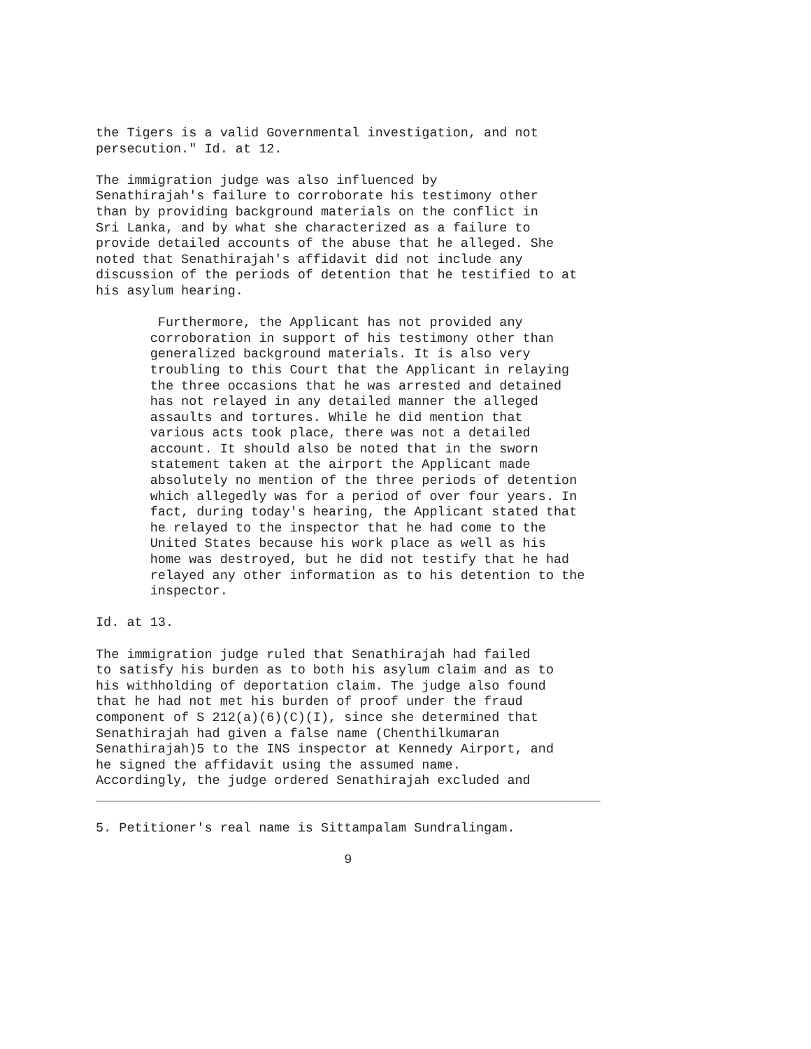the Tigers is a valid Governmental investigation, and not
persecution." Id. at 12.

The immigration judge was also influenced by
Senathirajah's failure to corroborate his testimony other
than by providing background materials on the conflict in
Sri Lanka, and by what she characterized as a failure to
provide detailed accounts of the abuse that he alleged. She
noted that Senathirajah's affidavit did not include any
discussion of the periods of detention that he testified to at
his asylum hearing.

        Furthermore, the Applicant has not provided any
       corroboration in support of his testimony other than
       generalized background materials. It is also very
       troubling to this Court that the Applicant in relaying
       the three occasions that he was arrested and detained
       has not relayed in any detailed manner the alleged
       assaults and tortures. While he did mention that
       various acts took place, there was not a detailed
       account. It should also be noted that in the sworn
       statement taken at the airport the Applicant made
       absolutely no mention of the three periods of detention
       which allegedly was for a period of over four years. In
       fact, during today's hearing, the Applicant stated that
       he relayed to the inspector that he had come to the
       United States because his work place as well as his
       home was destroyed, but he did not testify that he had
       relayed any other information as to his detention to the
       inspector.

Id. at 13.

The immigration judge ruled that Senathirajah had failed
to satisfy his burden as to both his asylum claim and as to
his withholding of deportation claim. The judge also found
that he had not met his burden of proof under the fraud
component of S 212(a)(6)(C)(I), since she determined that
Senathirajah had given a false name (Chenthilkumaran
Senathirajah)5 to the INS inspector at Kennedy Airport, and
he signed the affidavit using the assumed name.
Accordingly, the judge ordered Senathirajah excluded and
_________________________________________________________________

5. Petitioner's real name is Sittampalam Sundralingam.

                                9